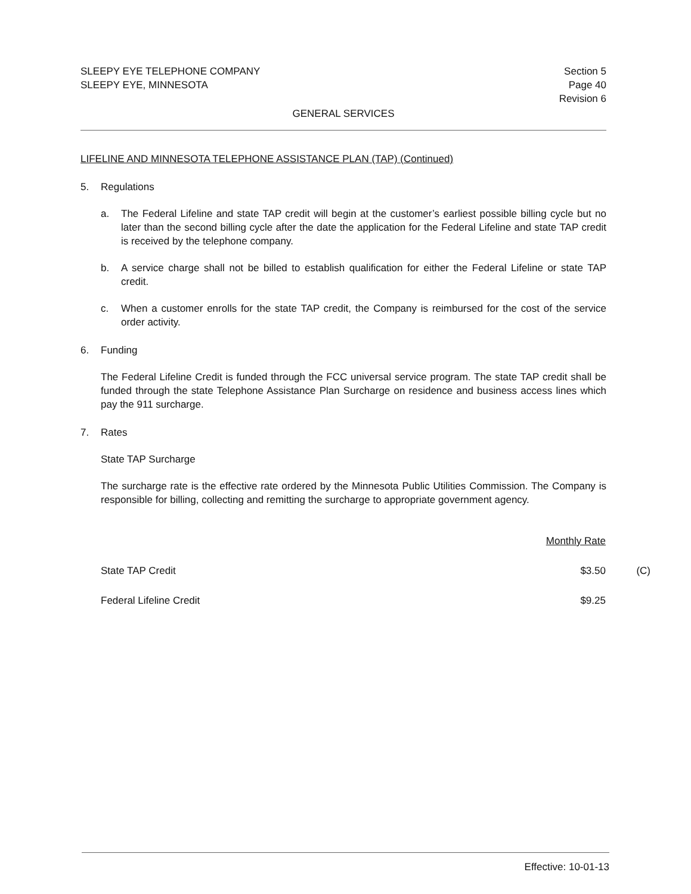SLEEPY EYE TELEPHONE COMPANY
SLEEPY EYE, MINNESOTA
Section 5
Page 40
Revision 6
GENERAL SERVICES
LIFELINE AND MINNESOTA TELEPHONE ASSISTANCE PLAN (TAP) (Continued)
5. Regulations
a. The Federal Lifeline and state TAP credit will begin at the customer’s earliest possible billing cycle but no later than the second billing cycle after the date the application for the Federal Lifeline and state TAP credit is received by the telephone company.
b. A service charge shall not be billed to establish qualification for either the Federal Lifeline or state TAP credit.
c. When a customer enrolls for the state TAP credit, the Company is reimbursed for the cost of the service order activity.
6. Funding
The Federal Lifeline Credit is funded through the FCC universal service program. The state TAP credit shall be funded through the state Telephone Assistance Plan Surcharge on residence and business access lines which pay the 911 surcharge.
7. Rates
State TAP Surcharge
The surcharge rate is the effective rate ordered by the Minnesota Public Utilities Commission. The Company is responsible for billing, collecting and remitting the surcharge to appropriate government agency.
| | Monthly Rate | |
| --- | --- | --- |
| State TAP Credit | $3.50 | (C) |
| Federal Lifeline Credit | $9.25 | |
Effective: 10-01-13